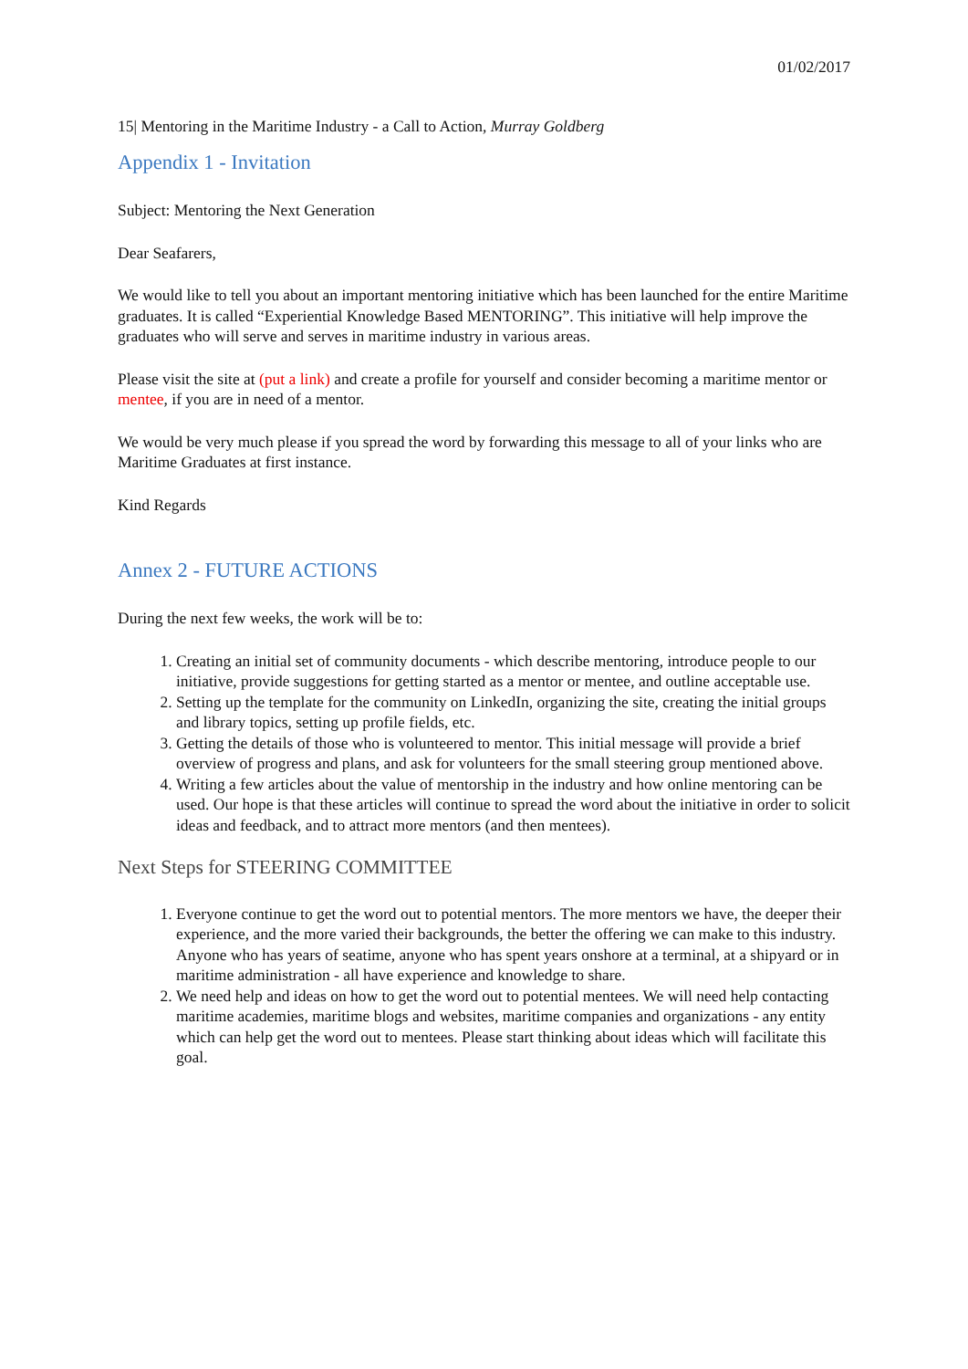01/02/2017
15| Mentoring in the Maritime Industry - a Call to Action, Murray Goldberg
Appendix 1 - Invitation
Subject: Mentoring the Next Generation
Dear Seafarers,
We would like to tell you about an important mentoring initiative which has been launched for the entire Maritime graduates. It is called “Experiential Knowledge Based MENTORING”. This initiative will help improve the graduates who will serve and serves in maritime industry in various areas.
Please visit the site at (put a link) and create a profile for yourself and consider becoming a maritime mentor or mentee, if you are in need of a mentor.
We would be very much please if you spread the word by forwarding this message to all of your links who are Maritime Graduates at first instance.
Kind Regards
Annex 2 - FUTURE ACTIONS
During the next few weeks, the work will be to:
1. Creating an initial set of community documents - which describe mentoring, introduce people to our initiative, provide suggestions for getting started as a mentor or mentee, and outline acceptable use.
2. Setting up the template for the community on LinkedIn, organizing the site, creating the initial groups and library topics, setting up profile fields, etc.
3. Getting the details of those who is volunteered to mentor. This initial message will provide a brief overview of progress and plans, and ask for volunteers for the small steering group mentioned above.
4. Writing a few articles about the value of mentorship in the industry and how online mentoring can be used. Our hope is that these articles will continue to spread the word about the initiative in order to solicit ideas and feedback, and to attract more mentors (and then mentees).
Next Steps for STEERING COMMITTEE
1. Everyone continue to get the word out to potential mentors. The more mentors we have, the deeper their experience, and the more varied their backgrounds, the better the offering we can make to this industry. Anyone who has years of seatime, anyone who has spent years onshore at a terminal, at a shipyard or in maritime administration - all have experience and knowledge to share.
2. We need help and ideas on how to get the word out to potential mentees. We will need help contacting maritime academies, maritime blogs and websites, maritime companies and organizations - any entity which can help get the word out to mentees. Please start thinking about ideas which will facilitate this goal.